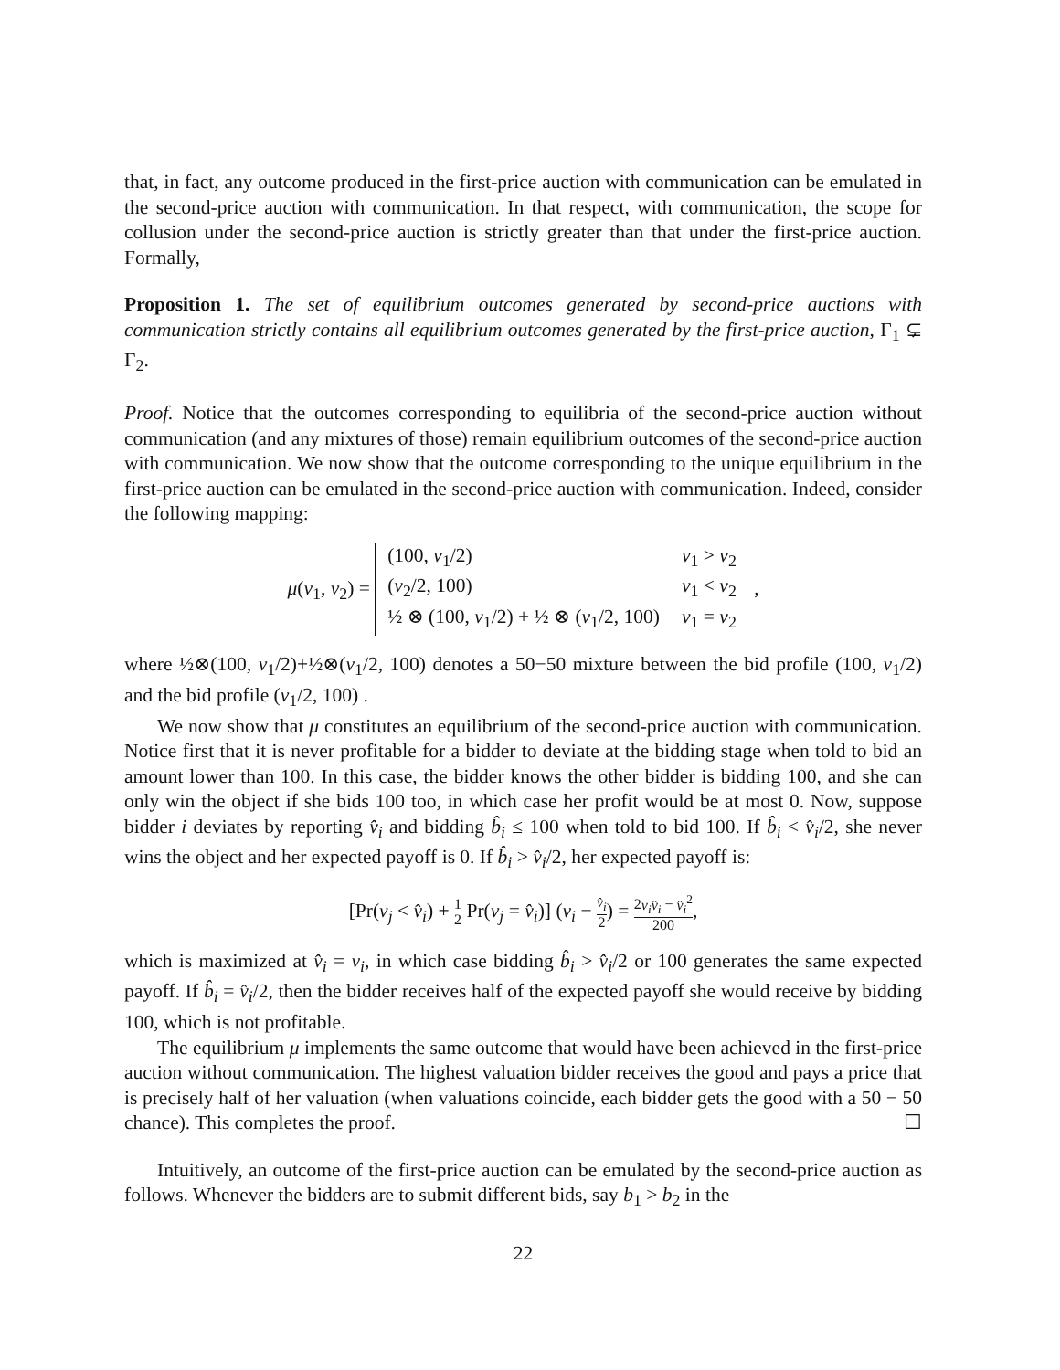that, in fact, any outcome produced in the first-price auction with communication can be emulated in the second-price auction with communication. In that respect, with communication, the scope for collusion under the second-price auction is strictly greater than that under the first-price auction. Formally,
Proposition 1. The set of equilibrium outcomes generated by second-price auctions with communication strictly contains all equilibrium outcomes generated by the first-price auction, Γ<sub>1</sub> ⊊ Γ<sub>2</sub>.
Proof. Notice that the outcomes corresponding to equilibria of the second-price auction without communication (and any mixtures of those) remain equilibrium outcomes of the second-price auction with communication. We now show that the outcome corresponding to the unique equilibrium in the first-price auction can be emulated in the second-price auction with communication. Indeed, consider the following mapping:
μ(v<sub>1</sub>, v<sub>2</sub>) =
| (100, v<sub>1</sub>/2) | v<sub>1</sub> > v<sub>2</sub> |
| ( v<sub>2</sub>/2, 100) | v<sub>1</sub> < v<sub>2</sub> |
| ½ ⊗ (100, v<sub>1</sub>/2) + ½ ⊗ ( v<sub>1</sub>/2, 100) | v<sub>1</sub> = v<sub>2</sub> |
,
where ½⊗(100, v<sub>1</sub>/2)+½⊗(v<sub>1</sub>/2, 100) denotes a 50−50 mixture between the bid profile (100, v<sub>1</sub>/2) and the bid profile (v<sub>1</sub>/2, 100) .
We now show that μ constitutes an equilibrium of the second-price auction with communication. Notice first that it is never profitable for a bidder to deviate at the bidding stage when told to bid an amount lower than 100. In this case, the bidder knows the other bidder is bidding 100, and she can only win the object if she bids 100 too, in which case her profit would be at most 0. Now, suppose bidder i deviates by reporting v̂<sub>i</sub> and bidding b̂<sub>i</sub> ≤ 100 when told to bid 100. If b̂<sub>i</sub> < v̂<sub>i</sub>/2, she never wins the object and her expected payoff is 0. If b̂<sub>i</sub> > v̂<sub>i</sub>/2, her expected payoff is:
[Pr(v<sub>j</sub> < v̂<sub>i</sub>) + 1 2 Pr(v<sub>j</sub> = v̂<sub>i</sub>)] (v<sub>i</sub> − v̂<sub>i</sub> 2) = 2v<sub>i</sub>v̂<sub>i</sub> − v̂<sub>i</sub><sup>2</sup> 200,
which is maximized at v̂<sub>i</sub> = v<sub>i</sub>, in which case bidding b̂<sub>i</sub> > v̂<sub>i</sub>/2 or 100 generates the same expected payoff. If b̂<sub>i</sub> = v̂<sub>i</sub>/2, then the bidder receives half of the expected payoff she would receive by bidding 100, which is not profitable.
The equilibrium μ implements the same outcome that would have been achieved in the first-price auction without communication. The highest valuation bidder receives the good and pays a price that is precisely half of her valuation (when valuations coincide, each bidder gets the good with a 50 − 50 chance). This completes the proof. ☐
Intuitively, an outcome of the first-price auction can be emulated by the second-price auction as follows. Whenever the bidders are to submit different bids, say b<sub>1</sub> > b<sub>2</sub> in the
22